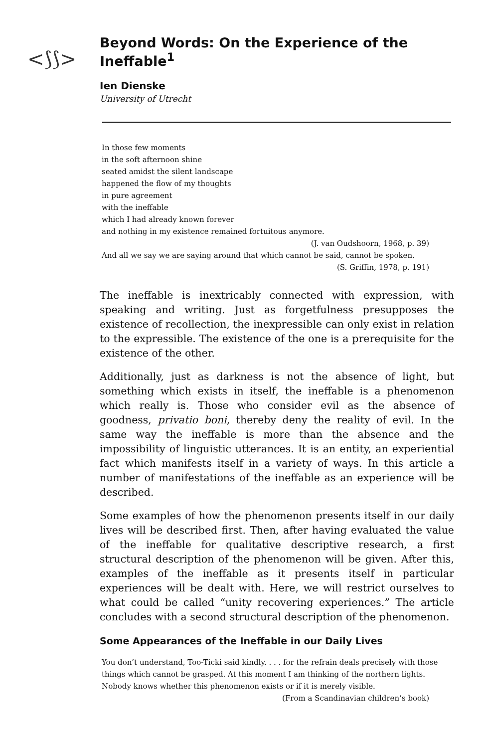<⟆⟆>
Beyond Words: On the Experience of the Ineffable<sup>1</sup>
Ien Dienske
University of Utrecht
In those few moments
in the soft afternoon shine
seated amidst the silent landscape
happened the flow of my thoughts
in pure agreement
with the ineffable
which I had already known forever
and nothing in my existence remained fortuitous anymore.
(J. van Oudshoorn, 1968, p. 39)
And all we say we are saying around that which cannot be said, cannot be spoken.
(S. Griffin, 1978, p. 191)
The ineffable is inextricably connected with expression, with speaking and writing. Just as forgetfulness presupposes the existence of recollection, the inexpressible can only exist in relation to the expressible. The existence of the one is a prerequisite for the existence of the other.
Additionally, just as darkness is not the absence of light, but something which exists in itself, the ineffable is a phenomenon which really is. Those who consider evil as the absence of goodness, privatio boni, thereby deny the reality of evil. In the same way the ineffable is more than the absence and the impossibility of linguistic utterances. It is an entity, an experiential fact which manifests itself in a variety of ways. In this article a number of manifestations of the ineffable as an experience will be described.
Some examples of how the phenomenon presents itself in our daily lives will be described first. Then, after having evaluated the value of the ineffable for qualitative descriptive research, a first structural description of the phenomenon will be given. After this, examples of the ineffable as it presents itself in particular experiences will be dealt with. Here, we will restrict ourselves to what could be called “unity recovering experiences.” The article concludes with a second structural description of the phenomenon.
Some Appearances of the Ineffable in our Daily Lives
You don’t understand, Too-Ticki said kindly. . . . for the refrain deals precisely with those things which cannot be grasped. At this moment I am thinking of the northern lights. Nobody knows whether this phenomenon exists or if it is merely visible.
(From a Scandinavian children’s book)